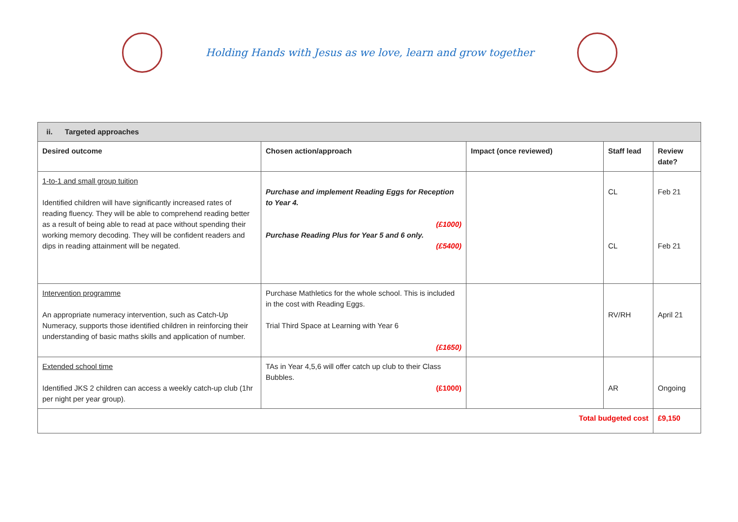Holding Hands with Jesus as we love, learn and grow together
| ii. Targeted approaches | | | | |
| --- | --- | --- | --- | --- |
| Desired outcome | Chosen action/approach | Impact (once reviewed) | Staff lead | Review date? |
| 1-to-1 and small group tuition Identified children will have significantly increased rates of reading fluency. They will be able to comprehend reading better as a result of being able to read at pace without spending their working memory decoding. They will be confident readers and dips in reading attainment will be negated. | Purchase and implement Reading Eggs for Reception to Year 4. (£1000) Purchase Reading Plus for Year 5 and 6 only. (£5400) | | CL CL | Feb 21 Feb 21 |
| Intervention programme An appropriate numeracy intervention, such as Catch-Up Numeracy, supports those identified children in reinforcing their understanding of basic maths skills and application of number. | Purchase Mathletics for the whole school. This is included in the cost with Reading Eggs. Trial Third Space at Learning with Year 6 (£1650) | | RV/RH | April 21 |
| Extended school time Identified JKS 2 children can access a weekly catch-up club (1hr per night per year group). | TAs in Year 4,5,6 will offer catch up club to their Class Bubbles. (£1000) | | AR | Ongoing |
| Total budgeted cost | | | | £9,150 |